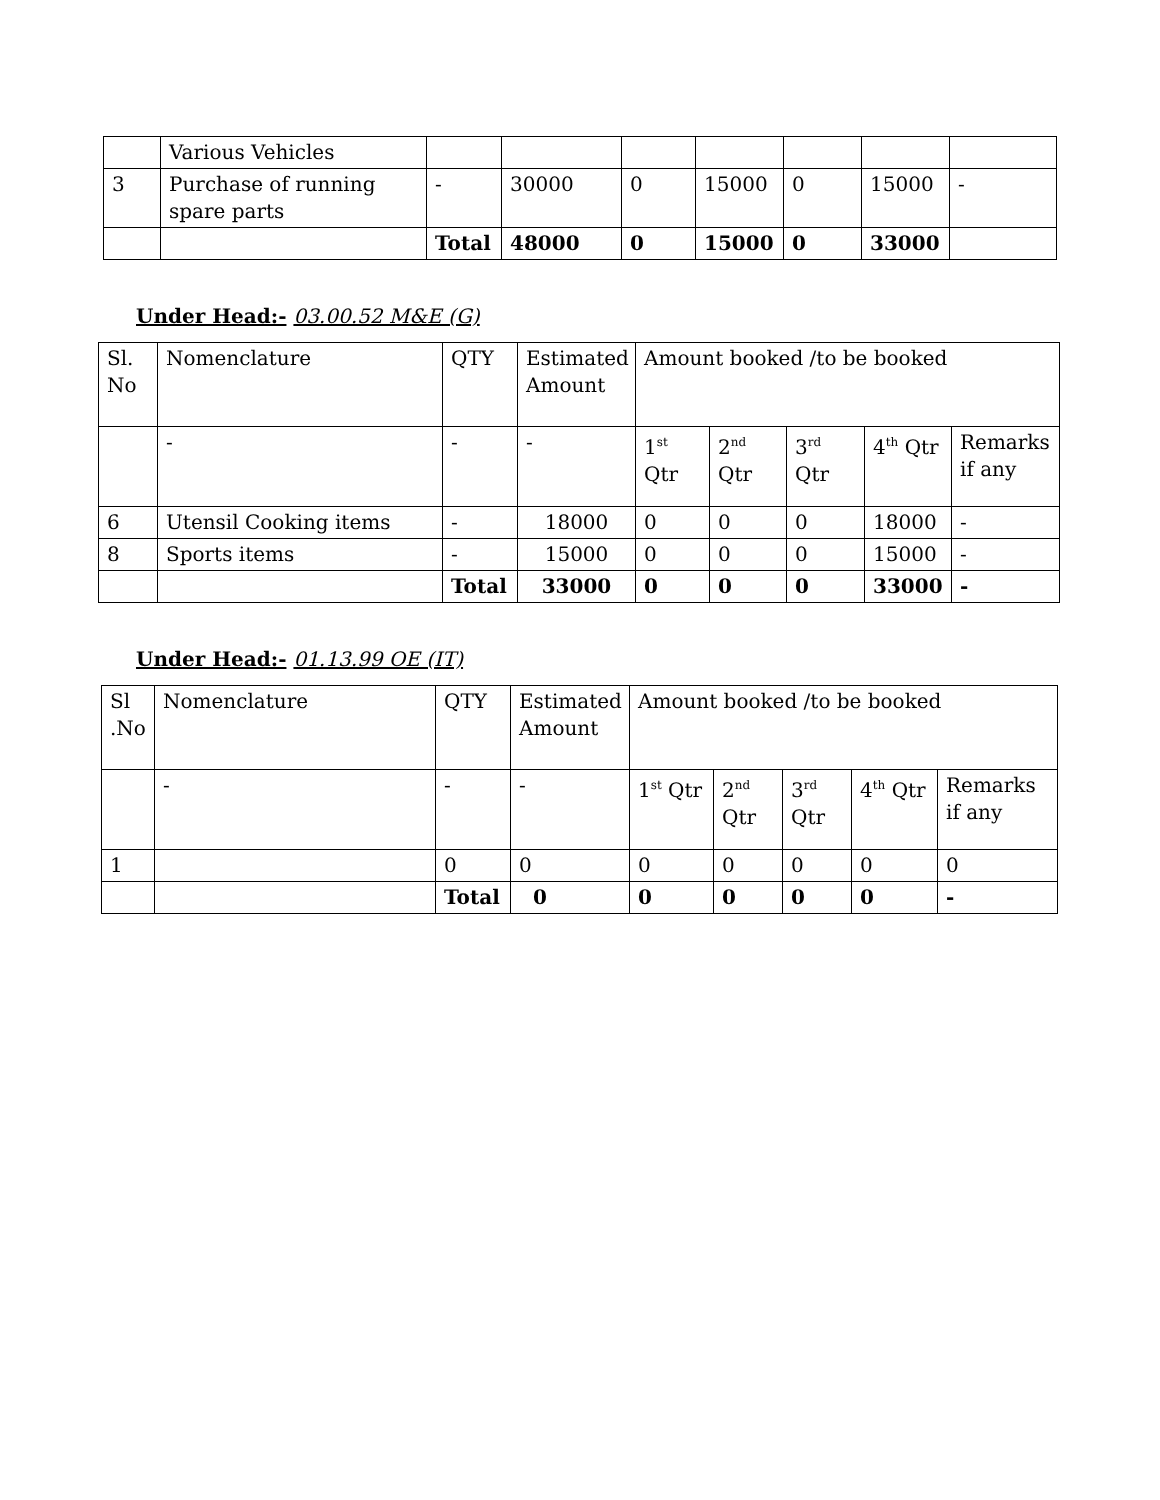| | Various Vehicles | | | | | | | |
| 3 | Purchase of running spare parts | - | 30000 | 0 | 15000 | 0 | 15000 | - |
| | | Total | 48000 | 0 | 15000 | 0 | 33000 | |
Under Head:- 03.00.52 M&E (G)
| Sl. No | Nomenclature | QTY | Estimated Amount | Amount booked /to be booked | | | | |
| | - | - | - | 1<sup>st</sup> Qtr | 2<sup>nd</sup> Qtr | 3<sup>rd</sup> Qtr | 4<sup>th</sup> Qtr | Remarks if any |
| 6 | Utensil Cooking items | - | 18000 | 0 | 0 | 0 | 18000 | - |
| 8 | Sports items | - | 15000 | 0 | 0 | 0 | 15000 | - |
| | | Total | 33000 | 0 | 0 | 0 | 33000 | - |
Under Head:- 01.13.99 OE (IT)
| Sl .No | Nomenclature | QTY | Estimated Amount | Amount booked /to be booked | | | | |
| | - | - | - | 1<sup>st</sup> Qtr | 2<sup>nd</sup> Qtr | 3<sup>rd</sup> Qtr | 4<sup>th</sup> Qtr | Remarks if any |
| 1 | | 0 | 0 | 0 | 0 | 0 | 0 | 0 |
| | | Total | 0 | 0 | 0 | 0 | 0 | - |